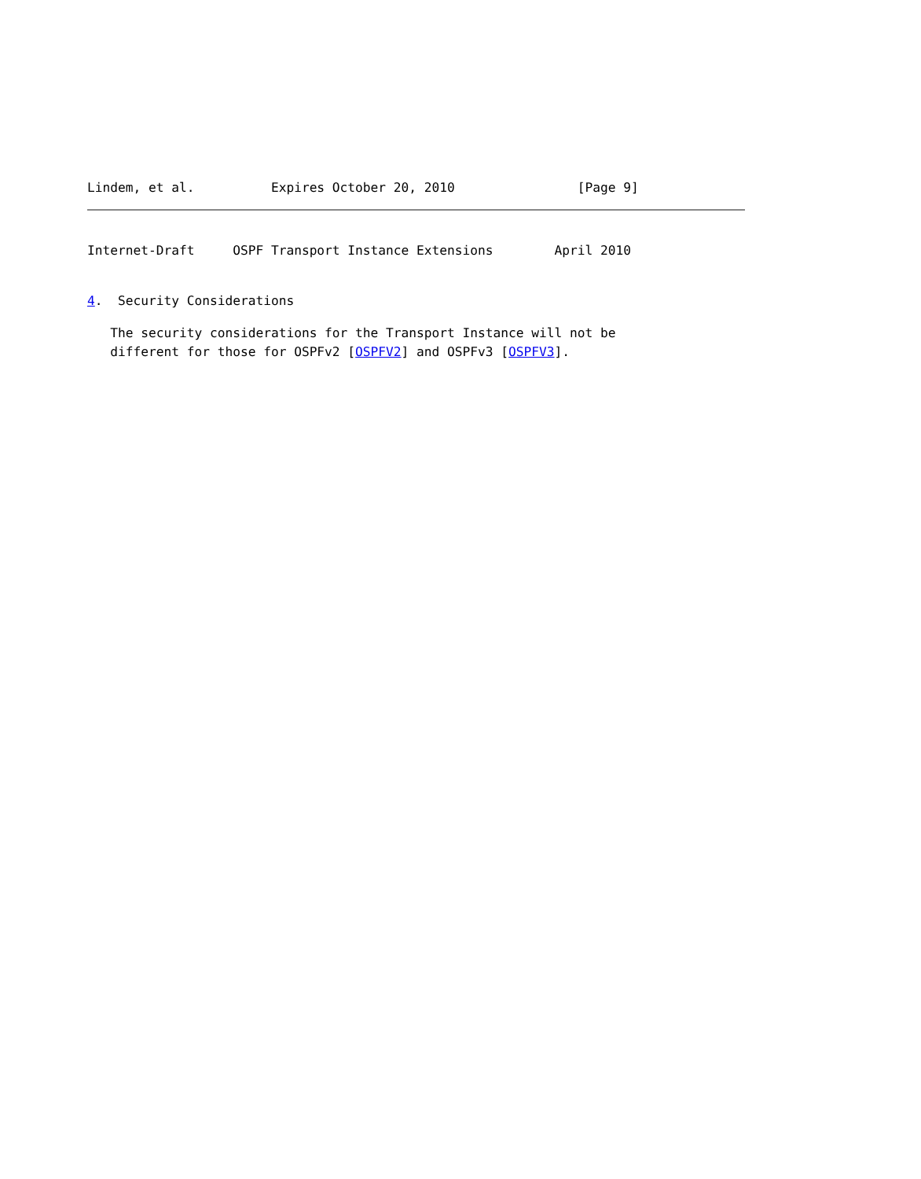Lindem, et al.          Expires October 20, 2010                [Page 9]
Internet-Draft     OSPF Transport Instance Extensions        April 2010
4.  Security Considerations
   The security considerations for the Transport Instance will not be
   different for those for OSPFv2 [OSPFV2] and OSPFv3 [OSPFV3].